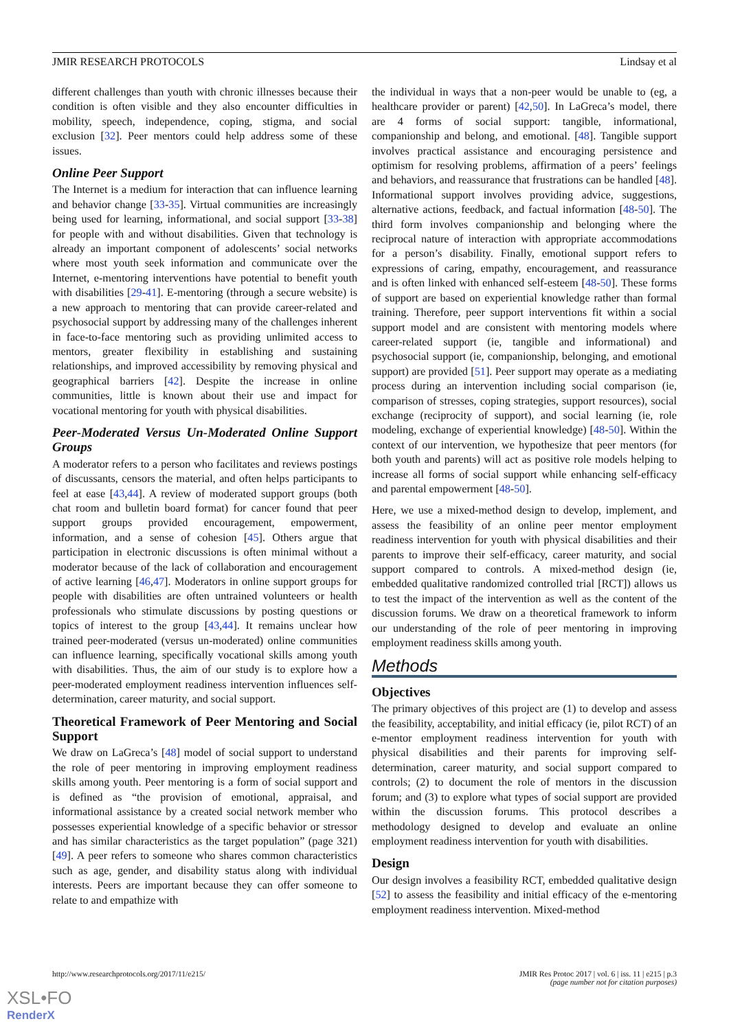JMIR RESEARCH PROTOCOLS Lindsay et al
different challenges than youth with chronic illnesses because their condition is often visible and they also encounter difficulties in mobility, speech, independence, coping, stigma, and social exclusion [32]. Peer mentors could help address some of these issues.
Online Peer Support
The Internet is a medium for interaction that can influence learning and behavior change [33-35]. Virtual communities are increasingly being used for learning, informational, and social support [33-38] for people with and without disabilities. Given that technology is already an important component of adolescents’ social networks where most youth seek information and communicate over the Internet, e-mentoring interventions have potential to benefit youth with disabilities [29-41]. E-mentoring (through a secure website) is a new approach to mentoring that can provide career-related and psychosocial support by addressing many of the challenges inherent in face-to-face mentoring such as providing unlimited access to mentors, greater flexibility in establishing and sustaining relationships, and improved accessibility by removing physical and geographical barriers [42]. Despite the increase in online communities, little is known about their use and impact for vocational mentoring for youth with physical disabilities.
Peer-Moderated Versus Un-Moderated Online Support Groups
A moderator refers to a person who facilitates and reviews postings of discussants, censors the material, and often helps participants to feel at ease [43,44]. A review of moderated support groups (both chat room and bulletin board format) for cancer found that peer support groups provided encouragement, empowerment, information, and a sense of cohesion [45]. Others argue that participation in electronic discussions is often minimal without a moderator because of the lack of collaboration and encouragement of active learning [46,47]. Moderators in online support groups for people with disabilities are often untrained volunteers or health professionals who stimulate discussions by posting questions or topics of interest to the group [43,44]. It remains unclear how trained peer-moderated (versus un-moderated) online communities can influence learning, specifically vocational skills among youth with disabilities. Thus, the aim of our study is to explore how a peer-moderated employment readiness intervention influences self-determination, career maturity, and social support.
Theoretical Framework of Peer Mentoring and Social Support
We draw on LaGreca’s [48] model of social support to understand the role of peer mentoring in improving employment readiness skills among youth. Peer mentoring is a form of social support and is defined as “the provision of emotional, appraisal, and informational assistance by a created social network member who possesses experiential knowledge of a specific behavior or stressor and has similar characteristics as the target population” (page 321) [49]. A peer refers to someone who shares common characteristics such as age, gender, and disability status along with individual interests. Peers are important because they can offer someone to relate to and empathize with
the individual in ways that a non-peer would be unable to (eg, a healthcare provider or parent) [42,50]. In LaGreca’s model, there are 4 forms of social support: tangible, informational, companionship and belong, and emotional. [48]. Tangible support involves practical assistance and encouraging persistence and optimism for resolving problems, affirmation of a peers’ feelings and behaviors, and reassurance that frustrations can be handled [48]. Informational support involves providing advice, suggestions, alternative actions, feedback, and factual information [48-50]. The third form involves companionship and belonging where the reciprocal nature of interaction with appropriate accommodations for a person’s disability. Finally, emotional support refers to expressions of caring, empathy, encouragement, and reassurance and is often linked with enhanced self-esteem [48-50]. These forms of support are based on experiential knowledge rather than formal training. Therefore, peer support interventions fit within a social support model and are consistent with mentoring models where career-related support (ie, tangible and informational) and psychosocial support (ie, companionship, belonging, and emotional support) are provided [51]. Peer support may operate as a mediating process during an intervention including social comparison (ie, comparison of stresses, coping strategies, support resources), social exchange (reciprocity of support), and social learning (ie, role modeling, exchange of experiential knowledge) [48-50]. Within the context of our intervention, we hypothesize that peer mentors (for both youth and parents) will act as positive role models helping to increase all forms of social support while enhancing self-efficacy and parental empowerment [48-50].
Here, we use a mixed-method design to develop, implement, and assess the feasibility of an online peer mentor employment readiness intervention for youth with physical disabilities and their parents to improve their self-efficacy, career maturity, and social support compared to controls. A mixed-method design (ie, embedded qualitative randomized controlled trial [RCT]) allows us to test the impact of the intervention as well as the content of the discussion forums. We draw on a theoretical framework to inform our understanding of the role of peer mentoring in improving employment readiness skills among youth.
Methods
Objectives
The primary objectives of this project are (1) to develop and assess the feasibility, acceptability, and initial efficacy (ie, pilot RCT) of an e-mentor employment readiness intervention for youth with physical disabilities and their parents for improving self-determination, career maturity, and social support compared to controls; (2) to document the role of mentors in the discussion forum; and (3) to explore what types of social support are provided within the discussion forums. This protocol describes a methodology designed to develop and evaluate an online employment readiness intervention for youth with disabilities.
Design
Our design involves a feasibility RCT, embedded qualitative design [52] to assess the feasibility and initial efficacy of the e-mentoring employment readiness intervention. Mixed-method
http://www.researchprotocols.org/2017/11/e215/ JMIR Res Protoc 2017 | vol. 6 | iss. 11 | e215 | p.3
(page number not for citation purposes)
XSL•FO
RenderX